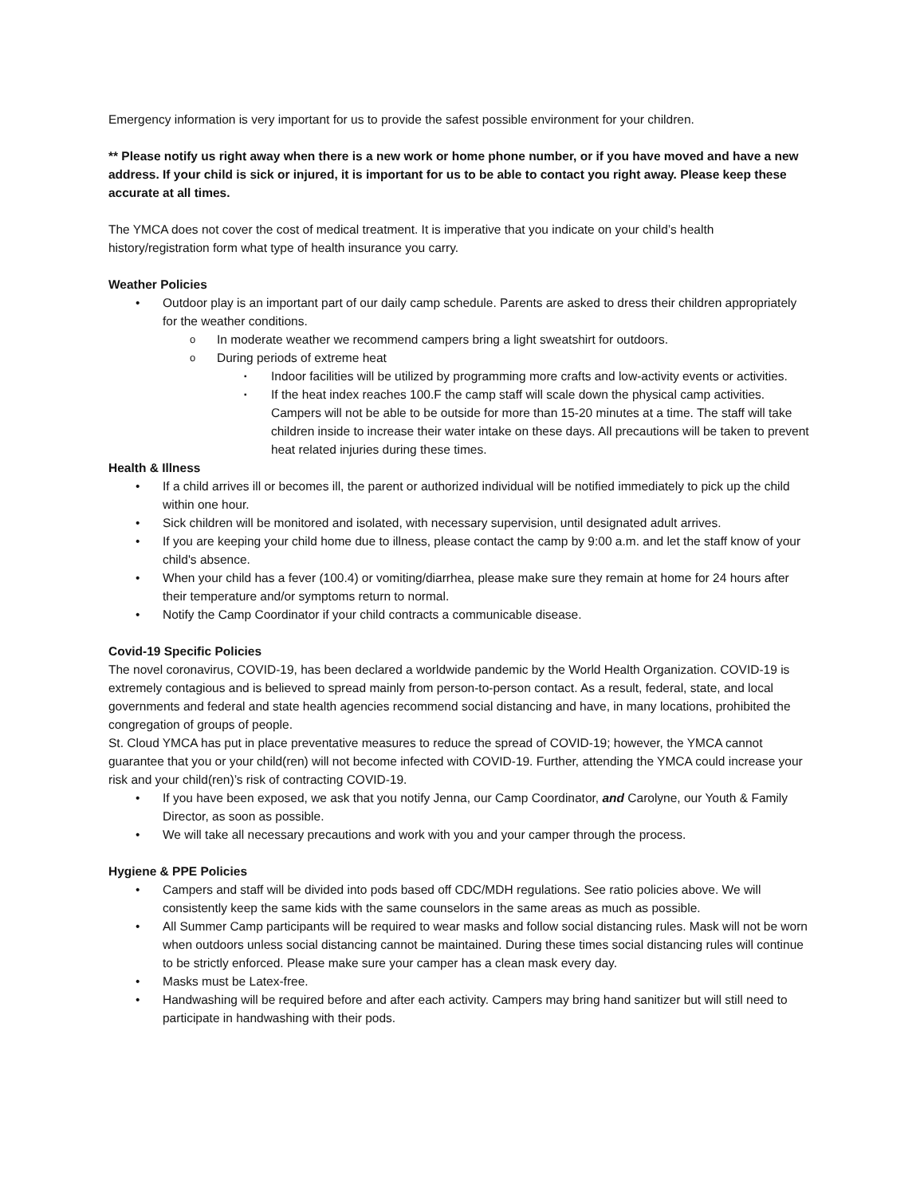Emergency information is very important for us to provide the safest possible environment for your children.
** Please notify us right away when there is a new work or home phone number, or if you have moved and have a new address. If your child is sick or injured, it is important for us to be able to contact you right away. Please keep these accurate at all times.
The YMCA does not cover the cost of medical treatment. It is imperative that you indicate on your child’s health history/registration form what type of health insurance you carry.
Weather Policies
Outdoor play is an important part of our daily camp schedule. Parents are asked to dress their children appropriately for the weather conditions.
In moderate weather we recommend campers bring a light sweatshirt for outdoors.
During periods of extreme heat
Indoor facilities will be utilized by programming more crafts and low-activity events or activities.
If the heat index reaches 100.F the camp staff will scale down the physical camp activities. Campers will not be able to be outside for more than 15-20 minutes at a time. The staff will take children inside to increase their water intake on these days. All precautions will be taken to prevent heat related injuries during these times.
Health & Illness
If a child arrives ill or becomes ill, the parent or authorized individual will be notified immediately to pick up the child within one hour.
Sick children will be monitored and isolated, with necessary supervision, until designated adult arrives.
If you are keeping your child home due to illness, please contact the camp by 9:00 a.m. and let the staff know of your child's absence.
When your child has a fever (100.4) or vomiting/diarrhea, please make sure they remain at home for 24 hours after their temperature and/or symptoms return to normal.
Notify the Camp Coordinator if your child contracts a communicable disease.
Covid-19 Specific Policies
The novel coronavirus, COVID-19, has been declared a worldwide pandemic by the World Health Organization. COVID-19 is extremely contagious and is believed to spread mainly from person-to-person contact. As a result, federal, state, and local governments and federal and state health agencies recommend social distancing and have, in many locations, prohibited the congregation of groups of people.
St. Cloud YMCA has put in place preventative measures to reduce the spread of COVID-19; however, the YMCA cannot guarantee that you or your child(ren) will not become infected with COVID-19. Further, attending the YMCA could increase your risk and your child(ren)’s risk of contracting COVID-19.
If you have been exposed, we ask that you notify Jenna, our Camp Coordinator, and Carolyne, our Youth & Family Director, as soon as possible.
We will take all necessary precautions and work with you and your camper through the process.
Hygiene & PPE Policies
Campers and staff will be divided into pods based off CDC/MDH regulations. See ratio policies above. We will consistently keep the same kids with the same counselors in the same areas as much as possible.
All Summer Camp participants will be required to wear masks and follow social distancing rules. Mask will not be worn when outdoors unless social distancing cannot be maintained. During these times social distancing rules will continue to be strictly enforced. Please make sure your camper has a clean mask every day.
Masks must be Latex-free.
Handwashing will be required before and after each activity. Campers may bring hand sanitizer but will still need to participate in handwashing with their pods.